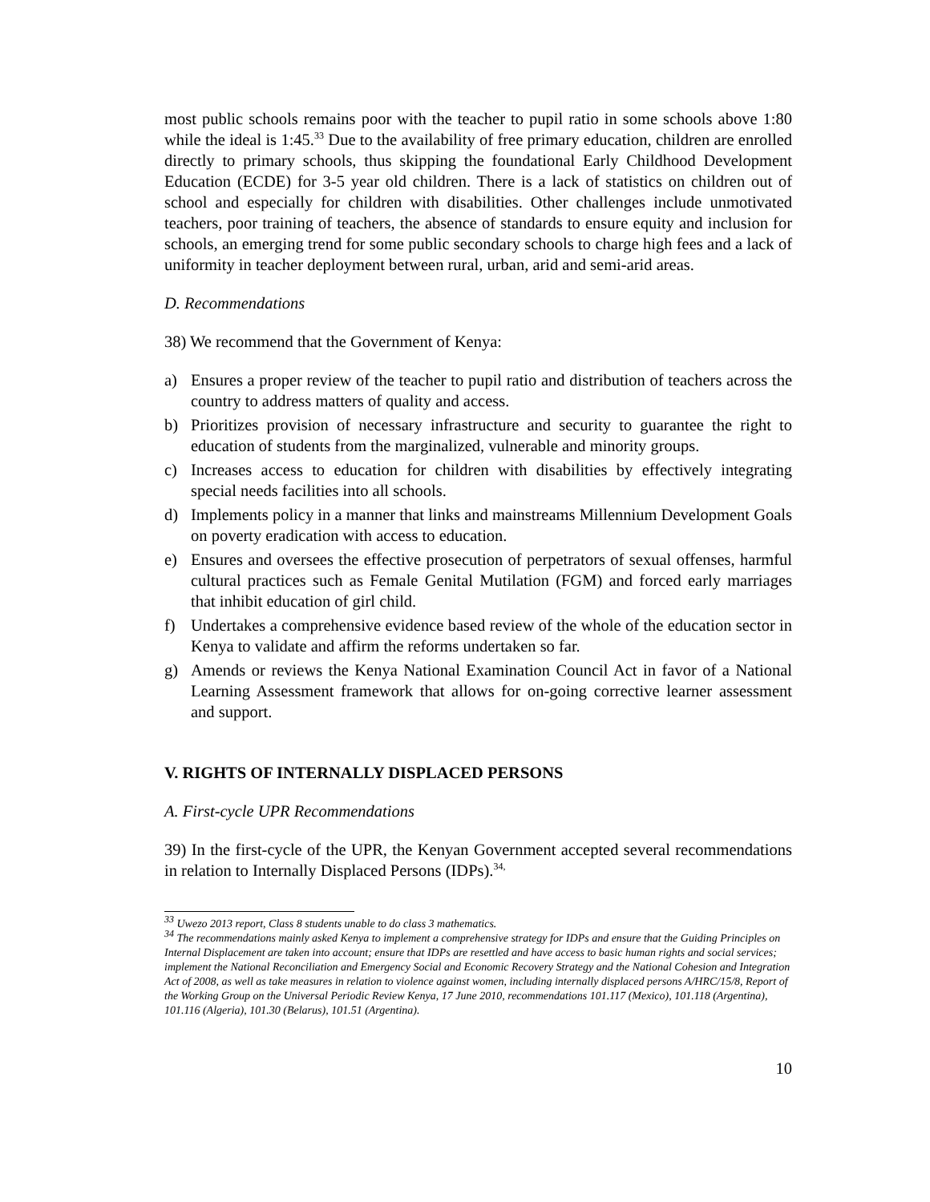most public schools remains poor with the teacher to pupil ratio in some schools above 1:80 while the ideal is 1:45.<sup>33</sup> Due to the availability of free primary education, children are enrolled directly to primary schools, thus skipping the foundational Early Childhood Development Education (ECDE) for 3-5 year old children. There is a lack of statistics on children out of school and especially for children with disabilities. Other challenges include unmotivated teachers, poor training of teachers, the absence of standards to ensure equity and inclusion for schools, an emerging trend for some public secondary schools to charge high fees and a lack of uniformity in teacher deployment between rural, urban, arid and semi-arid areas.
D. Recommendations
38) We recommend that the Government of Kenya:
a) Ensures a proper review of the teacher to pupil ratio and distribution of teachers across the country to address matters of quality and access.
b) Prioritizes provision of necessary infrastructure and security to guarantee the right to education of students from the marginalized, vulnerable and minority groups.
c) Increases access to education for children with disabilities by effectively integrating special needs facilities into all schools.
d) Implements policy in a manner that links and mainstreams Millennium Development Goals on poverty eradication with access to education.
e) Ensures and oversees the effective prosecution of perpetrators of sexual offenses, harmful cultural practices such as Female Genital Mutilation (FGM) and forced early marriages that inhibit education of girl child.
f) Undertakes a comprehensive evidence based review of the whole of the education sector in Kenya to validate and affirm the reforms undertaken so far.
g) Amends or reviews the Kenya National Examination Council Act in favor of a National Learning Assessment framework that allows for on-going corrective learner assessment and support.
V. RIGHTS OF INTERNALLY DISPLACED PERSONS
A. First-cycle UPR Recommendations
39) In the first-cycle of the UPR, the Kenyan Government accepted several recommendations in relation to Internally Displaced Persons (IDPs).<sup>34,</sup>
<sup>33</sup> Uwezo 2013 report, Class 8 students unable to do class 3 mathematics.
<sup>34</sup> The recommendations mainly asked Kenya to implement a comprehensive strategy for IDPs and ensure that the Guiding Principles on Internal Displacement are taken into account; ensure that IDPs are resettled and have access to basic human rights and social services; implement the National Reconciliation and Emergency Social and Economic Recovery Strategy and the National Cohesion and Integration Act of 2008, as well as take measures in relation to violence against women, including internally displaced persons A/HRC/15/8, Report of the Working Group on the Universal Periodic Review Kenya, 17 June 2010, recommendations 101.117 (Mexico), 101.118 (Argentina), 101.116 (Algeria), 101.30 (Belarus), 101.51 (Argentina).
10